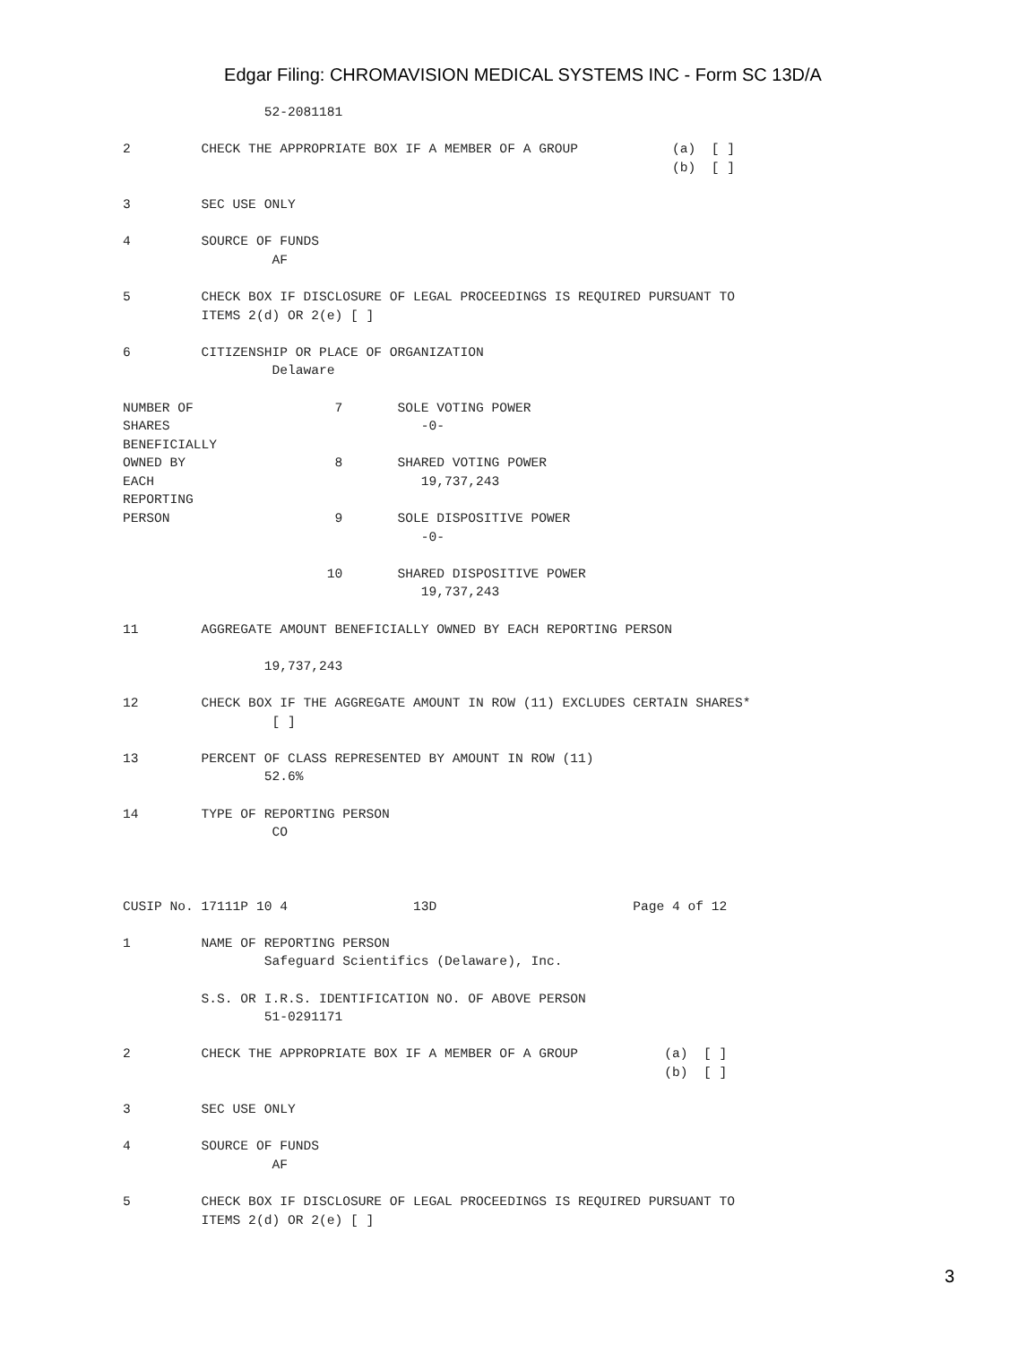Edgar Filing: CHROMAVISION MEDICAL SYSTEMS INC - Form SC 13D/A
                  52-2081181

2         CHECK THE APPROPRIATE BOX IF A MEMBER OF A GROUP            (a)  [ ]
                                                                      (b)  [ ]

3         SEC USE ONLY

4         SOURCE OF FUNDS
                   AF

5         CHECK BOX IF DISCLOSURE OF LEGAL PROCEEDINGS IS REQUIRED PURSUANT TO
          ITEMS 2(d) OR 2(e) [ ]

6         CITIZENSHIP OR PLACE OF ORGANIZATION
                   Delaware

NUMBER OF                  7       SOLE VOTING POWER
SHARES                                -0-
BENEFICIALLY
OWNED BY                   8       SHARED VOTING POWER
EACH                                  19,737,243
REPORTING
PERSON                     9       SOLE DISPOSITIVE POWER
                                      -0-

                          10       SHARED DISPOSITIVE POWER
                                      19,737,243

11        AGGREGATE AMOUNT BENEFICIALLY OWNED BY EACH REPORTING PERSON

                  19,737,243

12        CHECK BOX IF THE AGGREGATE AMOUNT IN ROW (11) EXCLUDES CERTAIN SHARES*
                   [ ]

13        PERCENT OF CLASS REPRESENTED BY AMOUNT IN ROW (11)
                  52.6%

14        TYPE OF REPORTING PERSON
                   CO



CUSIP No. 17111P 10 4                13D                         Page 4 of 12

1         NAME OF REPORTING PERSON
                  Safeguard Scientifics (Delaware), Inc.

          S.S. OR I.R.S. IDENTIFICATION NO. OF ABOVE PERSON
                  51-0291171

2         CHECK THE APPROPRIATE BOX IF A MEMBER OF A GROUP           (a)  [ ]
                                                                     (b)  [ ]

3         SEC USE ONLY

4         SOURCE OF FUNDS
                   AF

5         CHECK BOX IF DISCLOSURE OF LEGAL PROCEEDINGS IS REQUIRED PURSUANT TO
          ITEMS 2(d) OR 2(e) [ ]
3